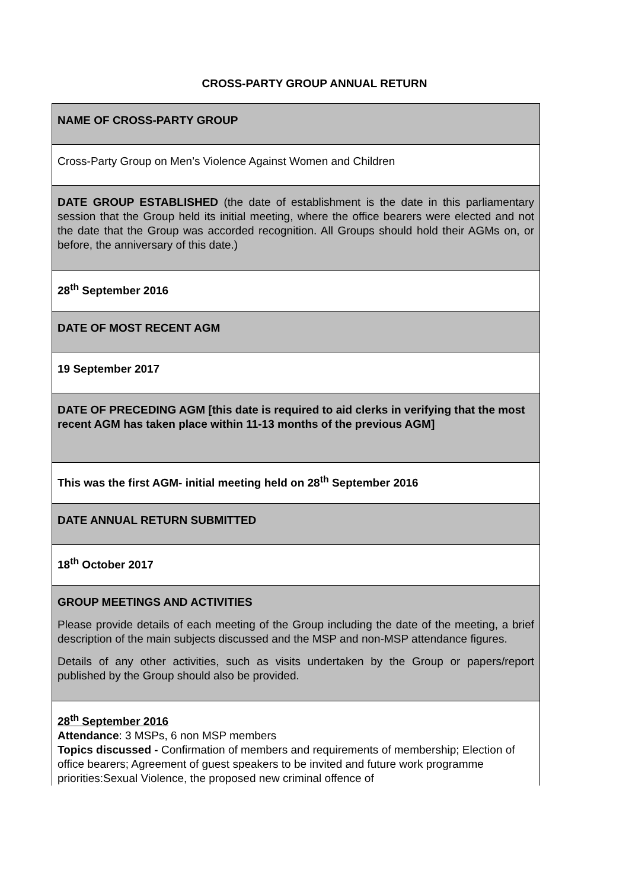CROSS-PARTY GROUP ANNUAL RETURN
| NAME OF CROSS-PARTY GROUP |
| Cross-Party Group on Men’s Violence Against Women and Children |
| DATE GROUP ESTABLISHED (the date of establishment is the date in this parliamentary session that the Group held its initial meeting, where the office bearers were elected and not the date that the Group was accorded recognition. All Groups should hold their AGMs on, or before, the anniversary of this date.) |
| 28<sup>th</sup> September 2016 |
| DATE OF MOST RECENT AGM |
| 19 September 2017 |
| DATE OF PRECEDING AGM [this date is required to aid clerks in verifying that the most recent AGM has taken place within 11-13 months of the previous AGM] |
| This was the first AGM- initial meeting held on 28<sup>th</sup> September 2016 |
| DATE ANNUAL RETURN SUBMITTED |
| 18<sup>th</sup> October 2017 |
| GROUP MEETINGS AND ACTIVITIES Please provide details of each meeting of the Group including the date of the meeting, a brief description of the main subjects discussed and the MSP and non-MSP attendance figures. Details of any other activities, such as visits undertaken by the Group or papers/report published by the Group should also be provided. |
| 28<sup>th</sup> September 2016 Attendance : 3 MSPs, 6 non MSP members Topics discussed - Confirmation of members and requirements of membership; Election of office bearers; Agreement of guest speakers to be invited and future work programme priorities:Sexual Violence, the proposed new criminal offence of |